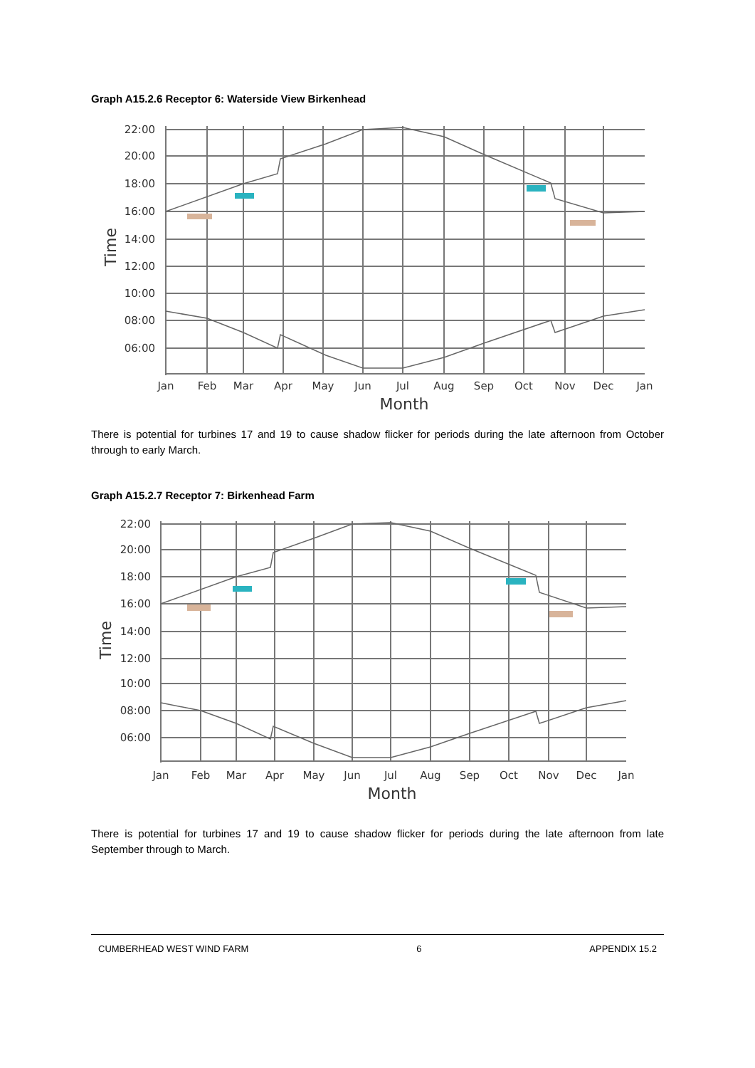Graph A15.2.6 Receptor 6: Waterside View Birkenhead
22:00
20:00
18:00
16:00
14:00
12:00
10:00
08:00
06:00
Time
Jan
Feb
Mar
Apr
May
Jun
Jul
Aug
Sep
Oct
Nov
Dec
Jan
Month
There is potential for turbines 17 and 19 to cause shadow flicker for periods during the late afternoon from October through to early March.
Graph A15.2.7 Receptor 7: Birkenhead Farm
22:00
20:00
18:00
16:00
14:00
12:00
10:00
08:00
06:00
Time
Jan
Feb
Mar
Apr
May
Jun
Jul
Aug
Sep
Oct
Nov
Dec
Jan
Month
There is potential for turbines 17 and 19 to cause shadow flicker for periods during the late afternoon from late September through to March.
CUMBERHEAD WEST WIND FARM 6 APPENDIX 15.2